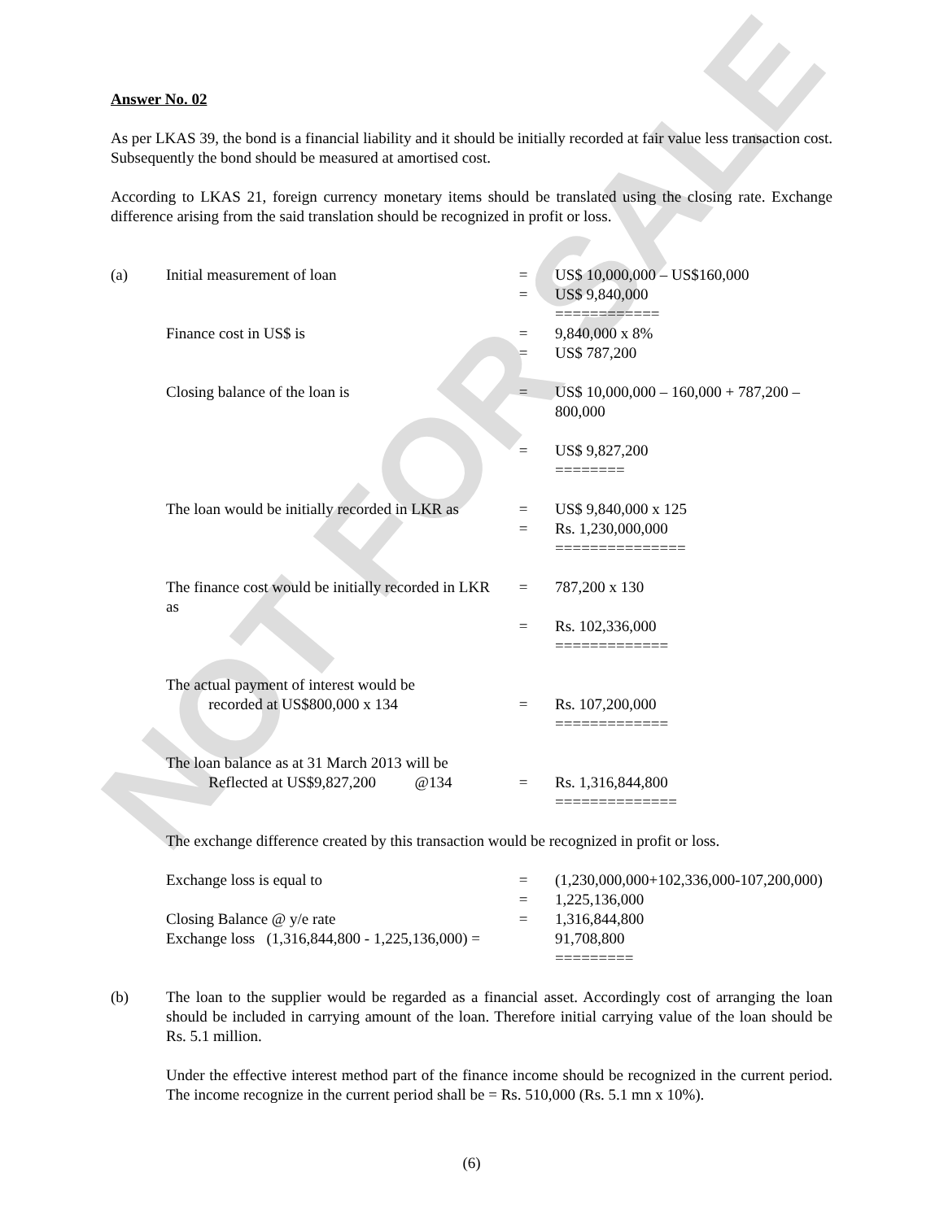NOT FOR SALE
Answer No. 02
As per LKAS 39, the bond is a financial liability and it should be initially recorded at fair value less transaction cost. Subsequently the bond should be measured at amortised cost.
According to LKAS 21, foreign currency monetary items should be translated using the closing rate. Exchange difference arising from the said translation should be recognized in profit or loss.
| (a) | Initial measurement of loan | = | US$ 10,000,000 – US$160,000 |
| | | = | US$ 9,840,000 ============ |
| | Finance cost in US$ is | = | 9,840,000 x 8% |
| | | = | US$ 787,200 |
| | Closing balance of the loan is | = | US$ 10,000,000 – 160,000 + 787,200 – 800,000 |
| | | = | US$ 9,827,200 ======== |
| | The loan would be initially recorded in LKR as | = | US$ 9,840,000 x 125 |
| | | = | Rs. 1,230,000,000 =============== |
| | The finance cost would be initially recorded in LKR as | = | 787,200 x 130 |
| | | = | Rs. 102,336,000 ============= |
| | The actual payment of interest would be recorded at US$800,000 x 134 | = | Rs. 107,200,000 ============= |
| | The loan balance as at 31 March 2013 will be Reflected at US$9,827,200 @134 | = | Rs. 1,316,844,800 ============== |
| | The exchange difference created by this transaction would be recognized in profit or loss. | | |
| | Exchange loss is equal to | = | (1,230,000,000+102,336,000-107,200,000) |
| | | = | 1,225,136,000 |
| | Closing Balance @ y/e rate | = | 1,316,844,800 |
| | Exchange loss (1,316,844,800 - 1,225,136,000) = | | 91,708,800 ========= |
| (b) | The loan to the supplier would be regarded as a financial asset. Accordingly cost of arranging the loan should be included in carrying amount of the loan. Therefore initial carrying value of the loan should be Rs. 5.1 million. Under the effective interest method part of the finance income should be recognized in the current period. The income recognize in the current period shall be = Rs. 510,000 (Rs. 5.1 mn x 10%). | | |
(6)